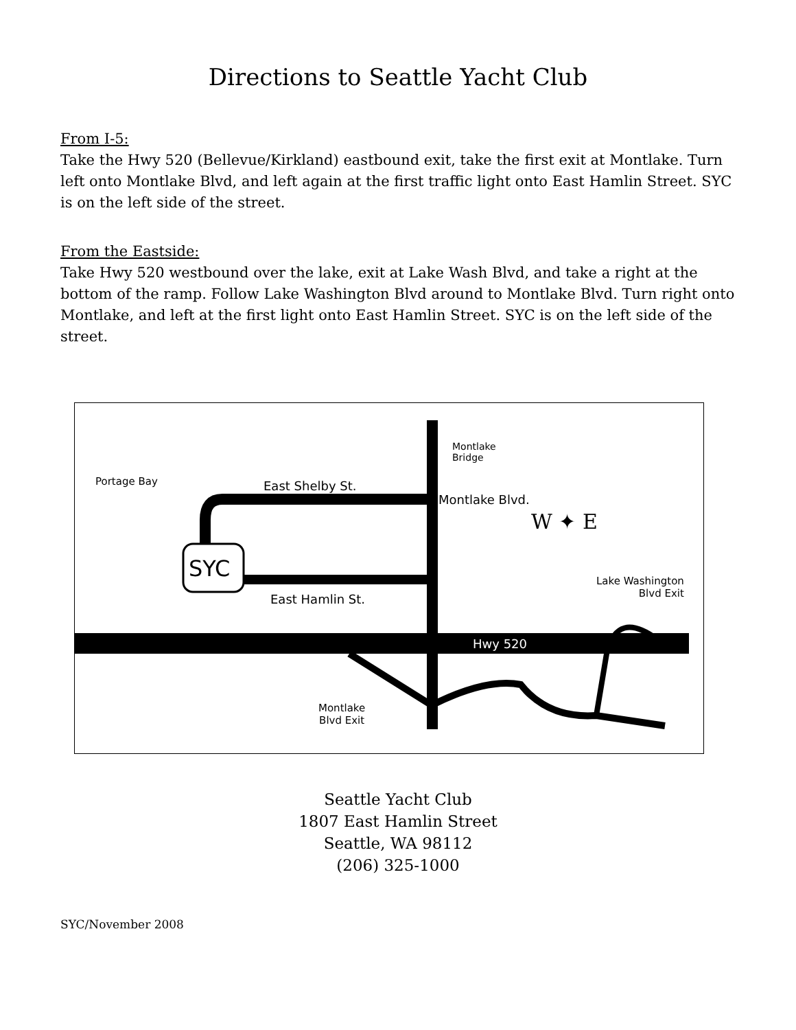Directions to Seattle Yacht Club
From I-5:
Take the Hwy 520 (Bellevue/Kirkland) eastbound exit, take the first exit at Montlake. Turn left onto Montlake Blvd, and left again at the first traffic light onto East Hamlin Street. SYC is on the left side of the street.
From the Eastside:
Take Hwy 520 westbound over the lake, exit at Lake Wash Blvd, and take a right at the bottom of the ramp. Follow Lake Washington Blvd around to Montlake Blvd. Turn right onto Montlake, and left at the first light onto East Hamlin Street. SYC is on the left side of the street.
SYC
Hwy 520
Montlake
Bridge
Portage Bay East Shelby St.
East Hamlin St.
Montlake Blvd.
W ✦ E
Lake Washington
Blvd Exit
Montlake
Blvd Exit
Seattle Yacht Club
1807 East Hamlin Street
Seattle, WA 98112
(206) 325-1000
SYC/November 2008